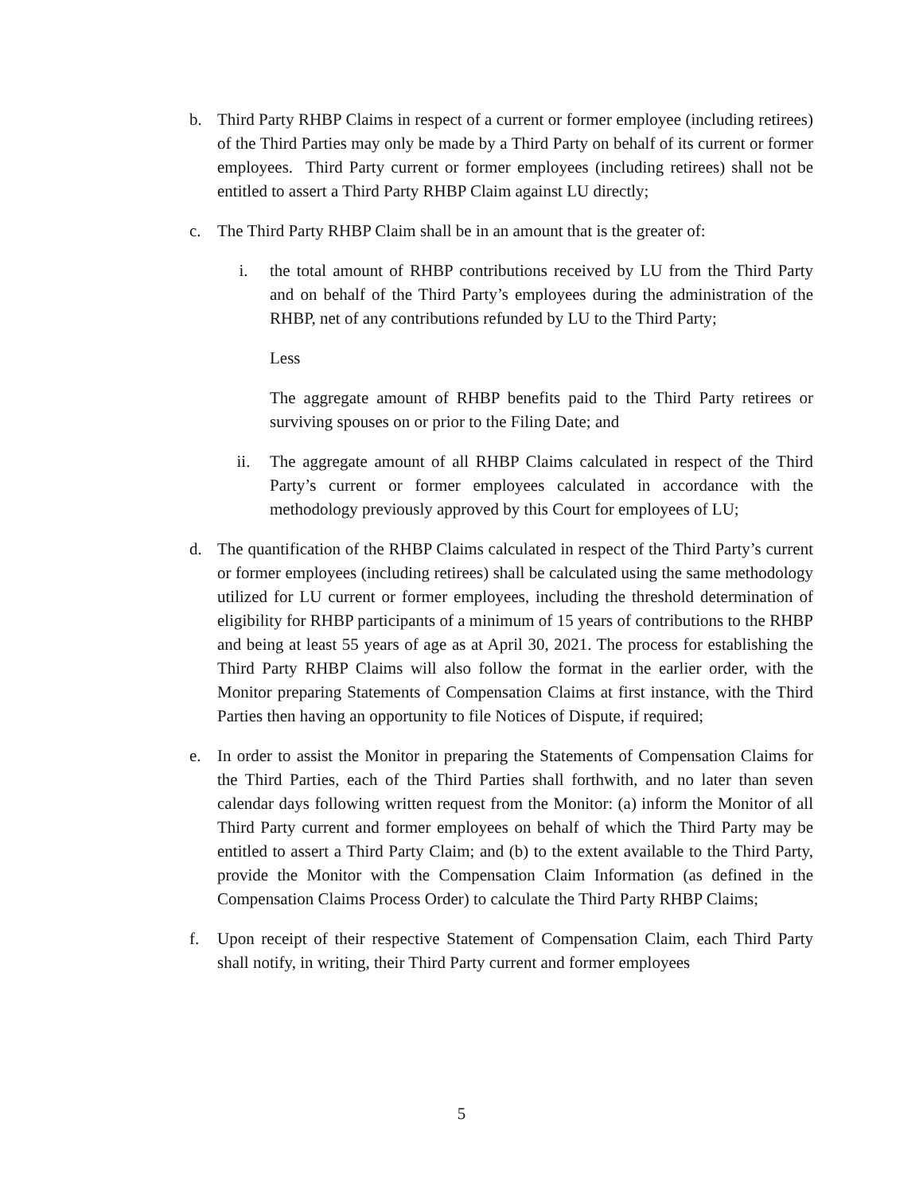b. Third Party RHBP Claims in respect of a current or former employee (including retirees) of the Third Parties may only be made by a Third Party on behalf of its current or former employees. Third Party current or former employees (including retirees) shall not be entitled to assert a Third Party RHBP Claim against LU directly;
c. The Third Party RHBP Claim shall be in an amount that is the greater of:
i. the total amount of RHBP contributions received by LU from the Third Party and on behalf of the Third Party’s employees during the administration of the RHBP, net of any contributions refunded by LU to the Third Party;
Less
The aggregate amount of RHBP benefits paid to the Third Party retirees or surviving spouses on or prior to the Filing Date; and
ii. The aggregate amount of all RHBP Claims calculated in respect of the Third Party’s current or former employees calculated in accordance with the methodology previously approved by this Court for employees of LU;
d. The quantification of the RHBP Claims calculated in respect of the Third Party’s current or former employees (including retirees) shall be calculated using the same methodology utilized for LU current or former employees, including the threshold determination of eligibility for RHBP participants of a minimum of 15 years of contributions to the RHBP and being at least 55 years of age as at April 30, 2021. The process for establishing the Third Party RHBP Claims will also follow the format in the earlier order, with the Monitor preparing Statements of Compensation Claims at first instance, with the Third Parties then having an opportunity to file Notices of Dispute, if required;
e. In order to assist the Monitor in preparing the Statements of Compensation Claims for the Third Parties, each of the Third Parties shall forthwith, and no later than seven calendar days following written request from the Monitor: (a) inform the Monitor of all Third Party current and former employees on behalf of which the Third Party may be entitled to assert a Third Party Claim; and (b) to the extent available to the Third Party, provide the Monitor with the Compensation Claim Information (as defined in the Compensation Claims Process Order) to calculate the Third Party RHBP Claims;
f. Upon receipt of their respective Statement of Compensation Claim, each Third Party shall notify, in writing, their Third Party current and former employees
5